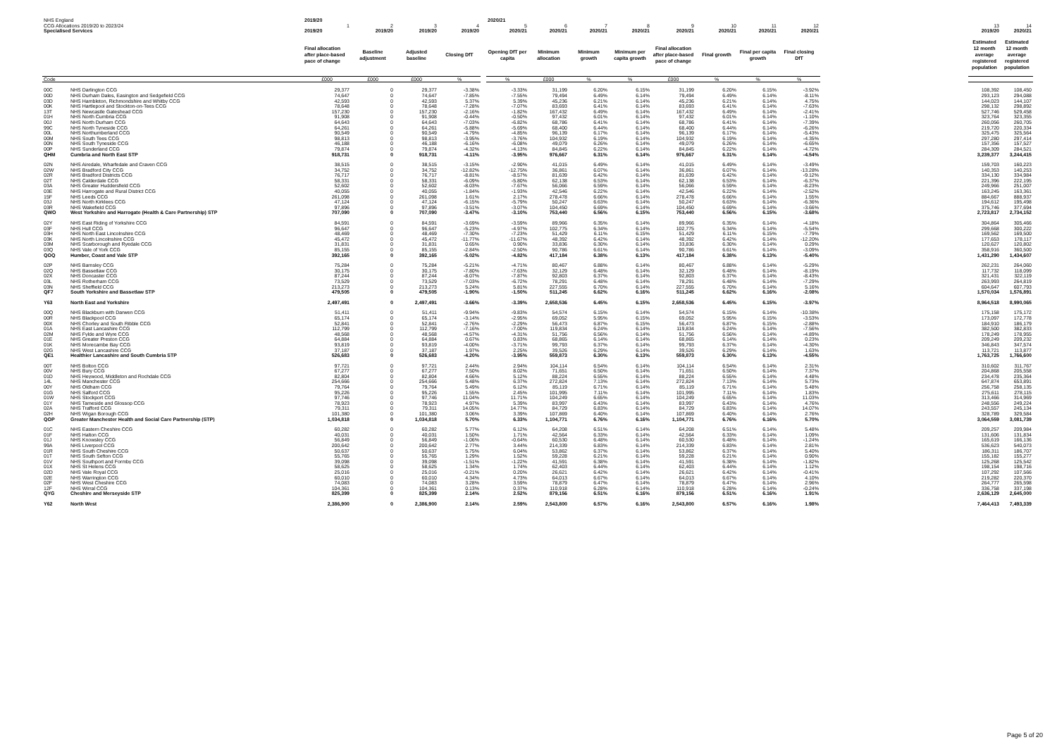| NHS England | | 2019/20 | | | | | 2020/21 | | | | | | | | | | |
| CCG Allocations 2019/20 to 2023/24 | | 1 | 2 | 3 | 4 | | 5 | 6 | 7 | 8 | 9 | 10 | 11 | 12 | | 13 | 14 |
| Specialised Services | | 2019/20 | 2019/20 | 2019/20 | 2019/20 | | 2020/21 | 2020/21 | 2020/21 | 2020/21 | 2020/21 | 2020/21 | 2020/21 | 2020/21 | | 2019/20 | 2020/21 |
| | | Final allocation after place-based pace of change | Baseline adjustment | Adjusted baseline | Closing DfT | | Opening DfT per capita | Minimum allocation | Minimum growth | Minimum per capita growth | Final allocation after place-based pace of change | Final growth | Final per capita growth | Final closing DfT | | Estimated 12 month average registered population | Estimated 12 month average registered population |
| Code | | £000 | £000 | £000 | % | | % | £000 | % | % | £000 | % | % | % | | | |
| 00C | NHS Darlington CCG | 29,377 | 0 | 29,377 | -3.38% | | -3.33% | 31,199 | 6.20% | 6.15% | 31,199 | 6.20% | 6.15% | -3.92% | | 108,392 | 108,450 |
| 00D | NHS Durham Dales, Easington and Sedgefield CCG | 74,647 | 0 | 74,647 | -7.85% | | -7.55% | 79,494 | 6.49% | 6.14% | 79,494 | 6.49% | 6.14% | -8.11% | | 293,123 | 294,088 |
| 03D | NHS Hambleton, Richmondshire and Whitby CCG | 42,593 | 0 | 42,593 | 5.37% | | 5.39% | 45,236 | 6.21% | 6.14% | 45,236 | 6.21% | 6.14% | 4.75% | | 144,023 | 144,107 |
| 00K | NHS Hartlepool and Stockton-on-Tees CCG | 78,648 | 0 | 78,648 | -7.28% | | -7.07% | 83,693 | 6.41% | 6.14% | 83,693 | 6.41% | 6.14% | -7.63% | | 298,132 | 298,892 |
| 13T | NHS Newcastle Gateshead CCG | 157,230 | 0 | 157,230 | -2.16% | | -1.82% | 167,432 | 6.49% | 6.14% | 167,432 | 6.49% | 6.14% | -2.41% | | 527,746 | 529,458 |
| 01H | NHS North Cumbria CCG | 91,908 | 0 | 91,908 | -0.44% | | -0.50% | 97,432 | 6.01% | 6.14% | 97,432 | 6.01% | 6.14% | -1.10% | | 323,764 | 323,355 |
| 00J | NHS North Durham CCG | 64,643 | 0 | 64,643 | -7.03% | | -6.82% | 68,786 | 6.41% | 6.14% | 68,786 | 6.41% | 6.14% | -7.39% | | 260,056 | 260,705 |
| 99C | NHS North Tyneside CCG | 64,261 | 0 | 64,261 | -5.88% | | -5.69% | 68,400 | 6.44% | 6.14% | 68,400 | 6.44% | 6.14% | -6.26% | | 219,720 | 220,334 |
| 00L | NHS Northumberland CCG | 90,549 | 0 | 90,549 | -4.79% | | -4.85% | 96,139 | 6.17% | 6.14% | 96,139 | 6.17% | 6.14% | -5.43% | | 325,475 | 325,564 |
| 00M | NHS South Tees CCG | 98,813 | 0 | 98,813 | -3.95% | | -3.76% | 104,932 | 6.19% | 6.14% | 104,932 | 6.19% | 6.14% | -4.35% | | 297,280 | 297,414 |
| 00N | NHS South Tyneside CCG | 46,188 | 0 | 46,188 | -6.16% | | -6.08% | 49,079 | 6.26% | 6.14% | 49,079 | 6.26% | 6.14% | -6.65% | | 157,356 | 157,527 |
| 00P | NHS Sunderland CCG | 79,874 | 0 | 79,874 | -4.32% | | -4.13% | 84,845 | 6.22% | 6.14% | 84,845 | 6.22% | 6.14% | -4.72% | | 284,309 | 284,521 |
| QHM | Cumbria and North East STP | 918,731 | 0 | 918,731 | -4.11% | | -3.95% | 976,667 | 6.31% | 6.14% | 976,667 | 6.31% | 6.14% | -4.54% | | 3,239,377 | 3,244,415 |
| 02N | NHS Airedale, Wharfedale and Craven CCG | 38,515 | 0 | 38,515 | -3.15% | | -2.90% | 41,015 | 6.49% | 6.14% | 41,015 | 6.49% | 6.14% | -3.49% | | 159,703 | 160,223 |
| 02W | NHS Bradford City CCG | 34,752 | 0 | 34,752 | -12.82% | | -12.75% | 36,861 | 6.07% | 6.14% | 36,861 | 6.07% | 6.14% | -13.28% | | 140,353 | 140,253 |
| 02R | NHS Bradford Districts CCG | 76,717 | 0 | 76,717 | -8.81% | | -8.57% | 81,639 | 6.42% | 6.14% | 81,639 | 6.42% | 6.14% | -9.12% | | 334,130 | 334,984 |
| 02T | NHS Calderdale CCG | 58,331 | 0 | 58,331 | -6.09% | | -5.80% | 62,138 | 6.53% | 6.14% | 62,138 | 6.53% | 6.14% | -6.37% | | 221,396 | 222,195 |
| 03A | NHS Greater Huddersfield CCG | 52,602 | 0 | 52,602 | -8.03% | | -7.67% | 56,066 | 6.59% | 6.14% | 56,066 | 6.59% | 6.14% | -8.23% | | 249,966 | 251,007 |
| 03E | NHS Harrogate and Rural District CCG | 40,055 | 0 | 40,055 | -1.84% | | -1.93% | 42,546 | 6.22% | 6.14% | 42,546 | 6.22% | 6.14% | -2.52% | | 163,245 | 163,361 |
| 15F | NHS Leeds CCG | 261,098 | 0 | 261,098 | 1.61% | | 2.17% | 278,478 | 6.66% | 6.14% | 278,478 | 6.66% | 6.14% | 1.55% | | 884,667 | 888,937 |
| 03J | NHS North Kirklees CCG | 47,124 | 0 | 47,124 | -6.15% | | -5.79% | 50,247 | 6.63% | 6.14% | 50,247 | 6.63% | 6.14% | -6.36% | | 194,612 | 195,498 |
| 03R | NHS Wakefield CCG | 97,896 | 0 | 97,896 | -3.51% | | -3.07% | 104,450 | 6.69% | 6.14% | 104,450 | 6.69% | 6.14% | -3.66% | | 375,746 | 377,694 |
| QWO | West Yorkshire and Harrogate (Health & Care Partnership) STP | 707,090 | 0 | 707,090 | -3.47% | | -3.10% | 753,440 | 6.56% | 6.15% | 753,440 | 6.56% | 6.15% | -3.68% | | 2,723,817 | 2,734,152 |
| 02Y | NHS East Riding of Yorkshire CCG | 84,591 | 0 | 84,591 | -3.69% | | -3.59% | 89,966 | 6.35% | 6.14% | 89,966 | 6.35% | 6.14% | -4.18% | | 304,864 | 305,466 |
| 03F | NHS Hull CCG | 96,647 | 0 | 96,647 | -5.23% | | -4.97% | 102,775 | 6.34% | 6.14% | 102,775 | 6.34% | 6.14% | -5.54% | | 299,668 | 300,222 |
| 03H | NHS North East Lincolnshire CCG | 48,469 | 0 | 48,469 | -7.30% | | -7.23% | 51,429 | 6.11% | 6.15% | 51,429 | 6.11% | 6.15% | -7.79% | | 169,562 | 169,500 |
| 03K | NHS North Lincolnshire CCG | 45,472 | 0 | 45,472 | -11.77% | | -11.67% | 48,392 | 6.42% | 6.14% | 48,392 | 6.42% | 6.14% | -12.20% | | 177,653 | 178,117 |
| 03M | NHS Scarborough and Ryedale CCG | 31,831 | 0 | 31,831 | 0.65% | | 0.90% | 33,836 | 6.30% | 6.14% | 33,836 | 6.30% | 6.14% | 0.29% | | 120,627 | 120,802 |
| 03Q | NHS Vale of York CCG | 85,155 | 0 | 85,155 | -2.84% | | -2.50% | 90,786 | 6.61% | 6.14% | 90,786 | 6.61% | 6.14% | -3.09% | | 358,916 | 360,500 |
| QOQ | Humber, Coast and Vale STP | 392,165 | 0 | 392,165 | -5.02% | | -4.82% | 417,184 | 6.38% | 6.13% | 417,184 | 6.38% | 6.13% | -5.40% | | 1,431,290 | 1,434,607 |
| 02P | NHS Barnsley CCG | 75,284 | 0 | 75,284 | -5.21% | | -4.71% | 80,467 | 6.88% | 6.14% | 80,467 | 6.88% | 6.14% | -5.29% | | 262,231 | 264,060 |
| 02Q | NHS Bassetlaw CCG | 30,175 | 0 | 30,175 | -7.80% | | -7.63% | 32,129 | 6.48% | 6.14% | 32,129 | 6.48% | 6.14% | -8.19% | | 117,732 | 118,099 |
| 02X | NHS Doncaster CCG | 87,244 | 0 | 87,244 | -8.07% | | -7.87% | 92,803 | 6.37% | 6.14% | 92,803 | 6.37% | 6.14% | -8.43% | | 321,431 | 322,119 |
| 03L | NHS Rotherham CCG | 73,529 | 0 | 73,529 | -7.03% | | -6.72% | 78,291 | 6.48% | 6.14% | 78,291 | 6.48% | 6.14% | -7.29% | | 263,993 | 264,819 |
| 03N | NHS Sheffield CCG | 213,273 | 0 | 213,273 | 5.24% | | 5.81% | 227,555 | 6.70% | 6.14% | 227,555 | 6.70% | 6.14% | 5.16% | | 604,647 | 607,793 |
| QF7 | South Yorkshire and Bassetlaw STP | 479,505 | 0 | 479,505 | -1.90% | | -1.50% | 511,245 | 6.62% | 6.16% | 511,245 | 6.62% | 6.16% | -2.08% | | 1,570,034 | 1,576,891 |
| Y63 | North East and Yorkshire | 2,497,491 | 0 | 2,497,491 | -3.66% | | -3.39% | 2,658,536 | 6.45% | 6.15% | 2,658,536 | 6.45% | 6.15% | -3.97% | | 8,964,518 | 8,990,065 |
| 00Q | NHS Blackburn with Darwen CCG | 51,411 | 0 | 51,411 | -9.94% | | -9.83% | 54,574 | 6.15% | 6.14% | 54,574 | 6.15% | 6.14% | -10.38% | | 175,158 | 175,172 |
| 00R | NHS Blackpool CCG | 65,174 | 0 | 65,174 | -3.14% | | -2.95% | 69,052 | 5.95% | 6.15% | 69,052 | 5.95% | 6.15% | -3.53% | | 173,097 | 172,778 |
| 00X | NHS Chorley and South Ribble CCG | 52,841 | 0 | 52,841 | -2.76% | | -2.29% | 56,473 | 6.87% | 6.15% | 56,473 | 6.87% | 6.15% | -2.88% | | 184,910 | 186,179 |
| 01A | NHS East Lancashire CCG | 112,799 | 0 | 112,799 | -7.16% | | -7.00% | 119,834 | 6.24% | 6.14% | 119,834 | 6.24% | 6.14% | -7.56% | | 382,500 | 382,833 |
| 02M | NHS Fylde and Wyre CCG | 48,568 | 0 | 48,568 | -4.57% | | -4.31% | 51,756 | 6.56% | 6.14% | 51,756 | 6.56% | 6.14% | -4.89% | | 178,249 | 178,955 |
| 01E | NHS Greater Preston CCG | 64,884 | 0 | 64,884 | 0.67% | | 0.83% | 68,865 | 6.14% | 6.14% | 68,865 | 6.14% | 6.14% | 0.23% | | 209,249 | 209,232 |
| 01K | NHS Morecambe Bay CCG | 93,819 | 0 | 93,819 | -4.00% | | -3.71% | 99,793 | 6.37% | 6.14% | 99,793 | 6.37% | 6.14% | -4.30% | | 346,843 | 347,574 |
| 02G | NHS West Lancashire CCG | 37,187 | 0 | 37,187 | 1.97% | | 2.25% | 39,526 | 6.29% | 6.14% | 39,526 | 6.29% | 6.14% | 1.63% | | 113,721 | 113,877 |
| QE1 | Healthier Lancashire and South Cumbria STP | 526,683 | 0 | 526,683 | -4.20% | | -3.95% | 559,873 | 6.30% | 6.13% | 559,873 | 6.30% | 6.13% | -4.55% | | 1,763,725 | 1,766,600 |
| 00T | NHS Bolton CCG | 97,721 | 0 | 97,721 | 2.44% | | 2.94% | 104,114 | 6.54% | 6.14% | 104,114 | 6.54% | 6.14% | 2.31% | | 310,602 | 311,767 |
| 00V | NHS Bury CCG | 67,277 | 0 | 67,277 | 7.50% | | 8.02% | 71,651 | 6.50% | 6.14% | 71,651 | 6.50% | 6.14% | 7.37% | | 204,868 | 205,558 |
| 01D | NHS Heywood, Middleton and Rochdale CCG | 82,804 | 0 | 82,804 | 4.66% | | 5.12% | 88,224 | 6.55% | 6.14% | 88,224 | 6.55% | 6.14% | 4.48% | | 234,478 | 235,364 |
| 14L | NHS Manchester CCG | 254,666 | 0 | 254,666 | 5.48% | | 6.37% | 272,824 | 7.13% | 6.14% | 272,824 | 7.13% | 6.14% | 5.73% | | 647,874 | 653,891 |
| 00Y | NHS Oldham CCG | 79,764 | 0 | 79,764 | 5.49% | | 6.12% | 85,119 | 6.71% | 6.14% | 85,119 | 6.71% | 6.14% | 5.48% | | 256,758 | 258,135 |
| 01G | NHS Salford CCG | 95,226 | 0 | 95,226 | 1.55% | | 2.45% | 101,995 | 7.11% | 6.14% | 101,995 | 7.11% | 6.14% | 1.83% | | 275,611 | 278,115 |
| 01W | NHS Stockport CCG | 97,746 | 0 | 97,746 | 11.04% | | 11.71% | 104,249 | 6.65% | 6.14% | 104,249 | 6.65% | 6.14% | 11.03% | | 313,466 | 314,969 |
| 01Y | NHS Tameside and Glossop CCG | 78,923 | 0 | 78,923 | 4.97% | | 5.39% | 83,997 | 6.43% | 6.14% | 83,997 | 6.43% | 6.14% | 4.76% | | 248,556 | 249,224 |
| 02A | NHS Trafford CCG | 79,311 | 0 | 79,311 | 14.05% | | 14.77% | 84,729 | 6.83% | 6.14% | 84,729 | 6.83% | 6.14% | 14.07% | | 243,557 | 245,134 |
| 02H | NHS Wigan Borough CCG | 101,380 | 0 | 101,380 | 3.06% | | 3.39% | 107,869 | 6.40% | 6.14% | 107,869 | 6.40% | 6.14% | 2.76% | | 328,789 | 329,584 |
| QOP | Greater Manchester Health and Social Care Partnership (STP) | 1,034,818 | 0 | 1,034,818 | 5.70% | | 6.33% | 1,104,771 | 6.76% | 6.16% | 1,104,771 | 6.76% | 6.16% | 5.70% | | 3,064,559 | 3,081,739 |
| 01C | NHS Eastern Cheshire CCG | 60,282 | 0 | 60,282 | 5.77% | | 6.12% | 64,208 | 6.51% | 6.14% | 64,208 | 6.51% | 6.14% | 5.48% | | 209,257 | 209,984 |
| 01F | NHS Halton CCG | 40,031 | 0 | 40,031 | 1.50% | | 1.71% | 42,564 | 6.33% | 6.14% | 42,564 | 6.33% | 6.14% | 1.09% | | 131,606 | 131,834 |
| 01J | NHS Knowsley CCG | 56,849 | 0 | 56,849 | -1.06% | | -0.64% | 60,530 | 6.48% | 6.14% | 60,530 | 6.48% | 6.14% | -1.24% | | 165,619 | 166,136 |
| 99A | NHS Liverpool CCG | 200,642 | 0 | 200,642 | 2.77% | | 3.44% | 214,339 | 6.83% | 6.14% | 214,339 | 6.83% | 6.14% | 2.81% | | 536,623 | 540,073 |
| 01R | NHS South Cheshire CCG | 50,637 | 0 | 50,637 | 5.75% | | 6.04% | 53,862 | 6.37% | 6.14% | 53,862 | 6.37% | 6.14% | 5.40% | | 186,311 | 186,707 |
| 01T | NHS South Sefton CCG | 55,765 | 0 | 55,765 | 1.29% | | 1.52% | 59,228 | 6.21% | 6.14% | 59,228 | 6.21% | 6.14% | 0.90% | | 155,182 | 155,277 |
| 01V | NHS Southport and Formby CCG | 39,098 | 0 | 39,098 | -1.51% | | -1.22% | 41,591 | 6.38% | 6.14% | 41,591 | 6.38% | 6.14% | -1.82% | | 125,268 | 125,542 |
| 01X | NHS St Helens CCG | 58,625 | 0 | 58,625 | 1.34% | | 1.74% | 62,403 | 6.44% | 6.14% | 62,403 | 6.44% | 6.14% | 1.12% | | 198,154 | 198,716 |
| 02D | NHS Vale Royal CCG | 25,016 | 0 | 25,016 | -0.21% | | 0.20% | 26,621 | 6.42% | 6.14% | 26,621 | 6.42% | 6.14% | -0.41% | | 107,292 | 107,566 |
| 02E | NHS Warrington CCG | 60,010 | 0 | 60,010 | 4.34% | | 4.73% | 64,013 | 6.67% | 6.14% | 64,013 | 6.67% | 6.14% | 4.10% | | 219,282 | 220,370 |
| 02F | NHS West Cheshire CCG | 74,083 | 0 | 74,083 | 3.28% | | 3.59% | 78,879 | 6.47% | 6.14% | 78,879 | 6.47% | 6.14% | 2.96% | | 264,777 | 265,598 |
| 12F | NHS Wirral CCG | 104,361 | 0 | 104,361 | 0.13% | | 0.37% | 110,918 | 6.28% | 6.14% | 110,918 | 6.28% | 6.14% | -0.24% | | 336,758 | 337,198 |
| QYG | Cheshire and Merseyside STP | 825,399 | 0 | 825,399 | 2.14% | | 2.52% | 879,156 | 6.51% | 6.16% | 879,156 | 6.51% | 6.16% | 1.91% | | 2,636,129 | 2,645,000 |
| Y62 | North West | 2,386,900 | 0 | 2,386,900 | 2.14% | | 2.59% | 2,543,800 | 6.57% | 6.16% | 2,543,800 | 6.57% | 6.16% | 1.98% | | 7,464,413 | 7,493,339 |
Page 5 of 20